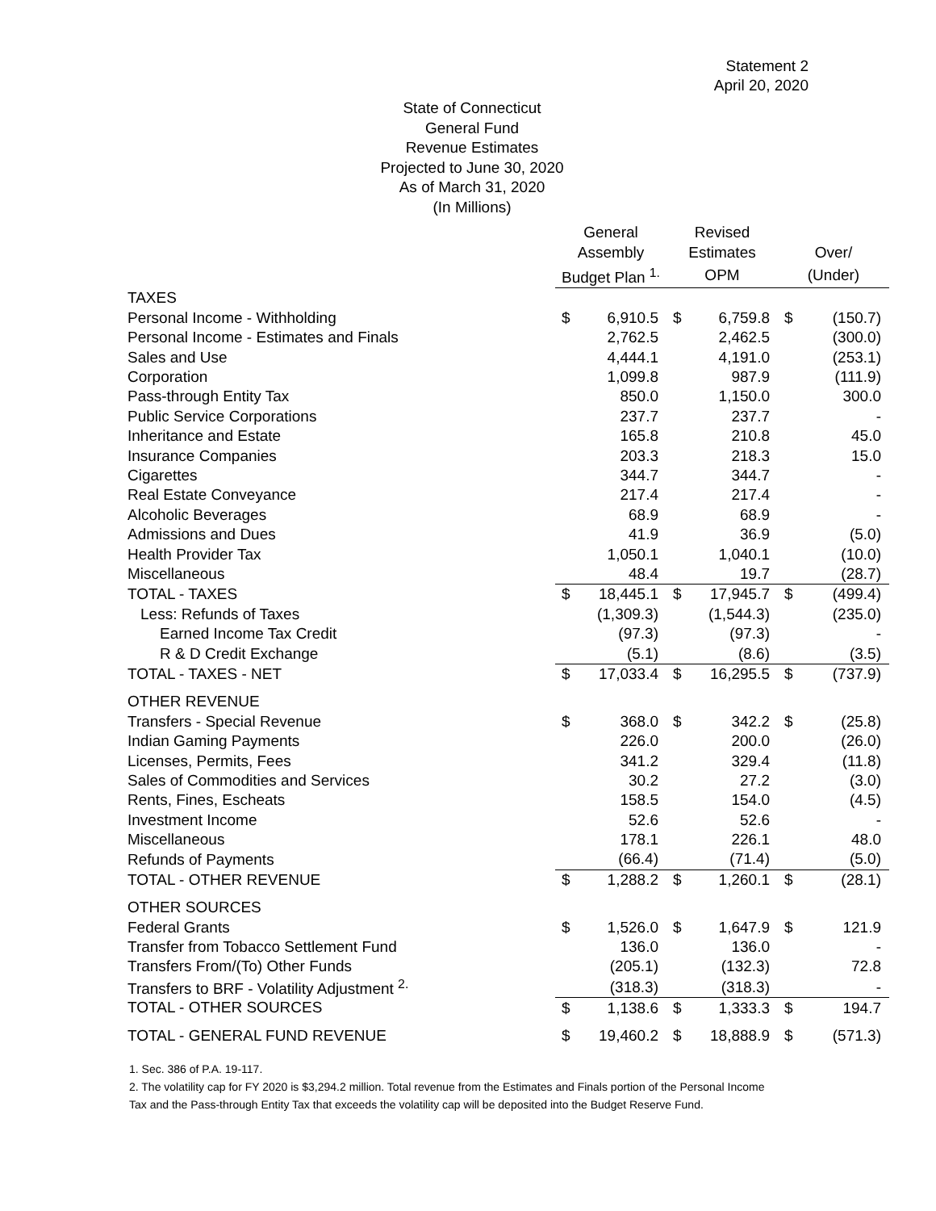Statement 2
April 20, 2020
State of Connecticut
General Fund
Revenue Estimates
Projected to June 30, 2020
As of March 31, 2020
(In Millions)
| | General | | Revised | | | |
| --- | --- | --- | --- | --- | --- | --- |
| | Assembly | | Estimates | | Over/ | |
| | Budget Plan <sup>1.</sup> | | OPM | | (Under) | |
| TAXES | | | | | | |
| Personal Income - Withholding | $ | 6,910.5 | $ | 6,759.8 | $ | (150.7) |
| Personal Income - Estimates and Finals | | 2,762.5 | | 2,462.5 | | (300.0) |
| Sales and Use | | 4,444.1 | | 4,191.0 | | (253.1) |
| Corporation | | 1,099.8 | | 987.9 | | (111.9) |
| Pass-through Entity Tax | | 850.0 | | 1,150.0 | | 300.0 |
| Public Service Corporations | | 237.7 | | 237.7 | | - |
| Inheritance and Estate | | 165.8 | | 210.8 | | 45.0 |
| Insurance Companies | | 203.3 | | 218.3 | | 15.0 |
| Cigarettes | | 344.7 | | 344.7 | | - |
| Real Estate Conveyance | | 217.4 | | 217.4 | | - |
| Alcoholic Beverages | | 68.9 | | 68.9 | | - |
| Admissions and Dues | | 41.9 | | 36.9 | | (5.0) |
| Health Provider Tax | | 1,050.1 | | 1,040.1 | | (10.0) |
| Miscellaneous | | 48.4 | | 19.7 | | (28.7) |
| TOTAL - TAXES | $ | 18,445.1 | $ | 17,945.7 | $ | (499.4) |
| Less: Refunds of Taxes | | (1,309.3) | | (1,544.3) | | (235.0) |
| Earned Income Tax Credit | | (97.3) | | (97.3) | | - |
| R & D Credit Exchange | | (5.1) | | (8.6) | | (3.5) |
| TOTAL - TAXES - NET | $ | 17,033.4 | $ | 16,295.5 | $ | (737.9) |
| OTHER REVENUE | | | | | | |
| Transfers - Special Revenue | $ | 368.0 | $ | 342.2 | $ | (25.8) |
| Indian Gaming Payments | | 226.0 | | 200.0 | | (26.0) |
| Licenses, Permits, Fees | | 341.2 | | 329.4 | | (11.8) |
| Sales of Commodities and Services | | 30.2 | | 27.2 | | (3.0) |
| Rents, Fines, Escheats | | 158.5 | | 154.0 | | (4.5) |
| Investment Income | | 52.6 | | 52.6 | | - |
| Miscellaneous | | 178.1 | | 226.1 | | 48.0 |
| Refunds of Payments | | (66.4) | | (71.4) | | (5.0) |
| TOTAL - OTHER REVENUE | $ | 1,288.2 | $ | 1,260.1 | $ | (28.1) |
| OTHER SOURCES | | | | | | |
| Federal Grants | $ | 1,526.0 | $ | 1,647.9 | $ | 121.9 |
| Transfer from Tobacco Settlement Fund | | 136.0 | | 136.0 | | - |
| Transfers From/(To) Other Funds | | (205.1) | | (132.3) | | 72.8 |
| Transfers to BRF - Volatility Adjustment <sup>2.</sup> | | (318.3) | | (318.3) | | - |
| TOTAL - OTHER SOURCES | $ | 1,138.6 | $ | 1,333.3 | $ | 194.7 |
| TOTAL - GENERAL FUND REVENUE | $ | 19,460.2 | $ | 18,888.9 | $ | (571.3) |
1. Sec. 386 of P.A. 19-117.
2. The volatility cap for FY 2020 is $3,294.2 million. Total revenue from the Estimates and Finals portion of the Personal Income Tax and the Pass-through Entity Tax that exceeds the volatility cap will be deposited into the Budget Reserve Fund.